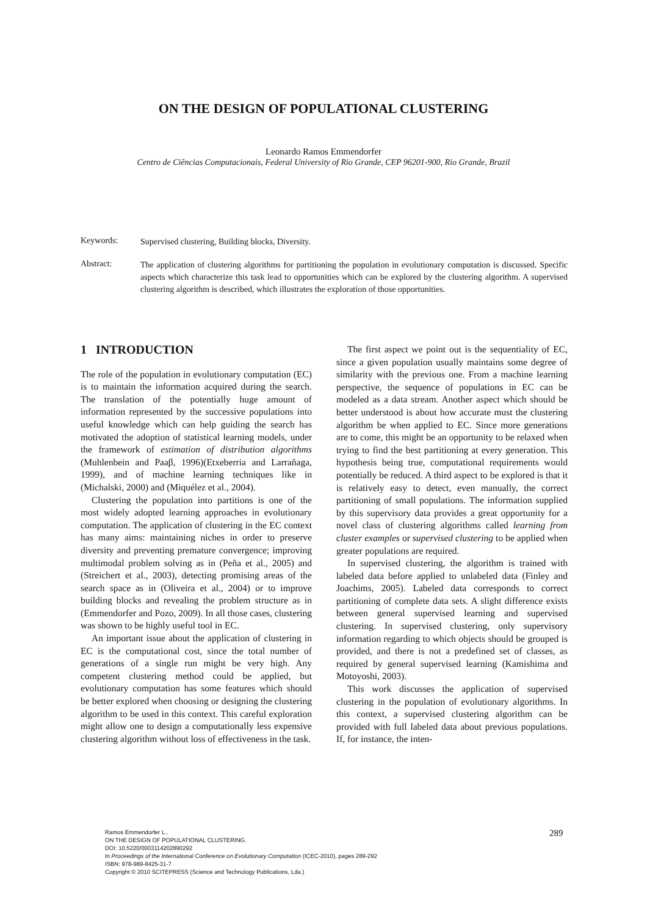ON THE DESIGN OF POPULATIONAL CLUSTERING
Leonardo Ramos Emmendorfer
Centro de Ciências Computacionais, Federal University of Rio Grande, CEP 96201-900, Rio Grande, Brazil
Keywords:
Supervised clustering, Building blocks, Diversity.
Abstract:
The application of clustering algorithms for partitioning the population in evolutionary computation is discussed. Specific aspects which characterize this task lead to opportunities which can be explored by the clustering algorithm. A supervised clustering algorithm is described, which illustrates the exploration of those opportunities.
1 INTRODUCTION
The role of the population in evolutionary computation (EC) is to maintain the information acquired during the search. The translation of the potentially huge amount of information represented by the successive populations into useful knowledge which can help guiding the search has motivated the adoption of statistical learning models, under the framework of estimation of distribution algorithms (Muhlenbein and Paaβ, 1996)(Etxeberria and Larrañaga, 1999), and of machine learning techniques like in (Michalski, 2000) and (Miquélez et al., 2004).
Clustering the population into partitions is one of the most widely adopted learning approaches in evolutionary computation. The application of clustering in the EC context has many aims: maintaining niches in order to preserve diversity and preventing premature convergence; improving multimodal problem solving as in (Peña et al., 2005) and (Streichert et al., 2003), detecting promising areas of the search space as in (Oliveira et al., 2004) or to improve building blocks and revealing the problem structure as in (Emmendorfer and Pozo, 2009). In all those cases, clustering was shown to be highly useful tool in EC.
An important issue about the application of clustering in EC is the computational cost, since the total number of generations of a single run might be very high. Any competent clustering method could be applied, but evolutionary computation has some features which should be better explored when choosing or designing the clustering algorithm to be used in this context. This careful exploration might allow one to design a computationally less expensive clustering algorithm without loss of effectiveness in the task.
The first aspect we point out is the sequentiality of EC, since a given population usually maintains some degree of similarity with the previous one. From a machine learning perspective, the sequence of populations in EC can be modeled as a data stream. Another aspect which should be better understood is about how accurate must the clustering algorithm be when applied to EC. Since more generations are to come, this might be an opportunity to be relaxed when trying to find the best partitioning at every generation. This hypothesis being true, computational requirements would potentially be reduced. A third aspect to be explored is that it is relatively easy to detect, even manually, the correct partitioning of small populations. The information supplied by this supervisory data provides a great opportunity for a novel class of clustering algorithms called learning from cluster examples or supervised clustering to be applied when greater populations are required.
In supervised clustering, the algorithm is trained with labeled data before applied to unlabeled data (Finley and Joachims, 2005). Labeled data corresponds to correct partitioning of complete data sets. A slight difference exists between general supervised learning and supervised clustering. In supervised clustering, only supervisory information regarding to which objects should be grouped is provided, and there is not a predefined set of classes, as required by general supervised learning (Kamishima and Motoyoshi, 2003).
This work discusses the application of supervised clustering in the population of evolutionary algorithms. In this context, a supervised clustering algorithm can be provided with full labeled data about previous populations. If, for instance, the inten-
Ramos Emmendorfer L..
ON THE DESIGN OF POPULATIONAL CLUSTERING.
DOI: 10.5220/0003114202890292
In Proceedings of the International Conference on Evolutionary Computation (ICEC-2010), pages 289-292
ISBN: 978-989-8425-31-7
Copyright © 2010 SCITEPRESS (Science and Technology Publications, Lda.)
289